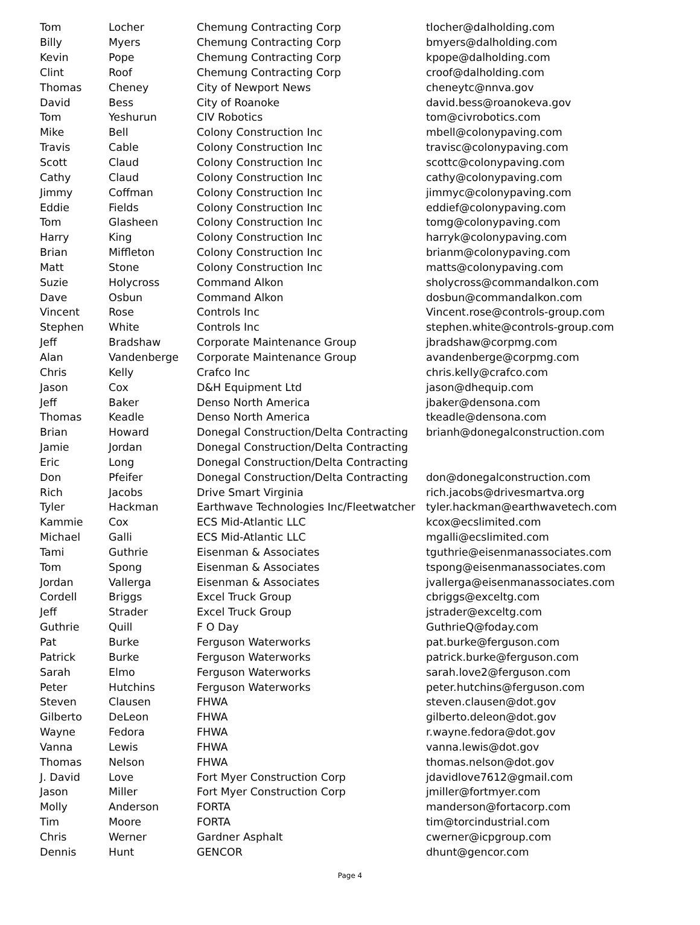| Tom | Locher | Chemung Contracting Corp | tlocher@dalholding.com |
| Billy | Myers | Chemung Contracting Corp | bmyers@dalholding.com |
| Kevin | Pope | Chemung Contracting Corp | kpope@dalholding.com |
| Clint | Roof | Chemung Contracting Corp | croof@dalholding.com |
| Thomas | Cheney | City of Newport News | cheneytc@nnva.gov |
| David | Bess | City of Roanoke | david.bess@roanokeva.gov |
| Tom | Yeshurun | CIV Robotics | tom@civrobotics.com |
| Mike | Bell | Colony Construction Inc | mbell@colonypaving.com |
| Travis | Cable | Colony Construction Inc | travisc@colonypaving.com |
| Scott | Claud | Colony Construction Inc | scottc@colonypaving.com |
| Cathy | Claud | Colony Construction Inc | cathy@colonypaving.com |
| Jimmy | Coffman | Colony Construction Inc | jimmyc@colonypaving.com |
| Eddie | Fields | Colony Construction Inc | eddief@colonypaving.com |
| Tom | Glasheen | Colony Construction Inc | tomg@colonypaving.com |
| Harry | King | Colony Construction Inc | harryk@colonypaving.com |
| Brian | Miffleton | Colony Construction Inc | brianm@colonypaving.com |
| Matt | Stone | Colony Construction Inc | matts@colonypaving.com |
| Suzie | Holycross | Command Alkon | sholycross@commandalkon.com |
| Dave | Osbun | Command Alkon | dosbun@commandalkon.com |
| Vincent | Rose | Controls Inc | Vincent.rose@controls-group.com |
| Stephen | White | Controls Inc | stephen.white@controls-group.com |
| Jeff | Bradshaw | Corporate Maintenance Group | jbradshaw@corpmg.com |
| Alan | Vandenberge | Corporate Maintenance Group | avandenberge@corpmg.com |
| Chris | Kelly | Crafco Inc | chris.kelly@crafco.com |
| Jason | Cox | D&H Equipment Ltd | jason@dhequip.com |
| Jeff | Baker | Denso North America | jbaker@densona.com |
| Thomas | Keadle | Denso North America | tkeadle@densona.com |
| Brian | Howard | Donegal Construction/Delta Contracting | brianh@donegalconstruction.com |
| Jamie | Jordan | Donegal Construction/Delta Contracting | |
| Eric | Long | Donegal Construction/Delta Contracting | |
| Don | Pfeifer | Donegal Construction/Delta Contracting | don@donegalconstruction.com |
| Rich | Jacobs | Drive Smart Virginia | rich.jacobs@drivesmartva.org |
| Tyler | Hackman | Earthwave Technologies Inc/Fleetwatcher | tyler.hackman@earthwavetech.com |
| Kammie | Cox | ECS Mid-Atlantic LLC | kcox@ecslimited.com |
| Michael | Galli | ECS Mid-Atlantic LLC | mgalli@ecslimited.com |
| Tami | Guthrie | Eisenman & Associates | tguthrie@eisenmanassociates.com |
| Tom | Spong | Eisenman & Associates | tspong@eisenmanassociates.com |
| Jordan | Vallerga | Eisenman & Associates | jvallerga@eisenmanassociates.com |
| Cordell | Briggs | Excel Truck Group | cbriggs@exceltg.com |
| Jeff | Strader | Excel Truck Group | jstrader@exceltg.com |
| Guthrie | Quill | F O Day | GuthrieQ@foday.com |
| Pat | Burke | Ferguson Waterworks | pat.burke@ferguson.com |
| Patrick | Burke | Ferguson Waterworks | patrick.burke@ferguson.com |
| Sarah | Elmo | Ferguson Waterworks | sarah.love2@ferguson.com |
| Peter | Hutchins | Ferguson Waterworks | peter.hutchins@ferguson.com |
| Steven | Clausen | FHWA | steven.clausen@dot.gov |
| Gilberto | DeLeon | FHWA | gilberto.deleon@dot.gov |
| Wayne | Fedora | FHWA | r.wayne.fedora@dot.gov |
| Vanna | Lewis | FHWA | vanna.lewis@dot.gov |
| Thomas | Nelson | FHWA | thomas.nelson@dot.gov |
| J. David | Love | Fort Myer Construction Corp | jdavidlove7612@gmail.com |
| Jason | Miller | Fort Myer Construction Corp | jmiller@fortmyer.com |
| Molly | Anderson | FORTA | manderson@fortacorp.com |
| Tim | Moore | FORTA | tim@torcindustrial.com |
| Chris | Werner | Gardner Asphalt | cwerner@icpgroup.com |
| Dennis | Hunt | GENCOR | dhunt@gencor.com |
Page 4